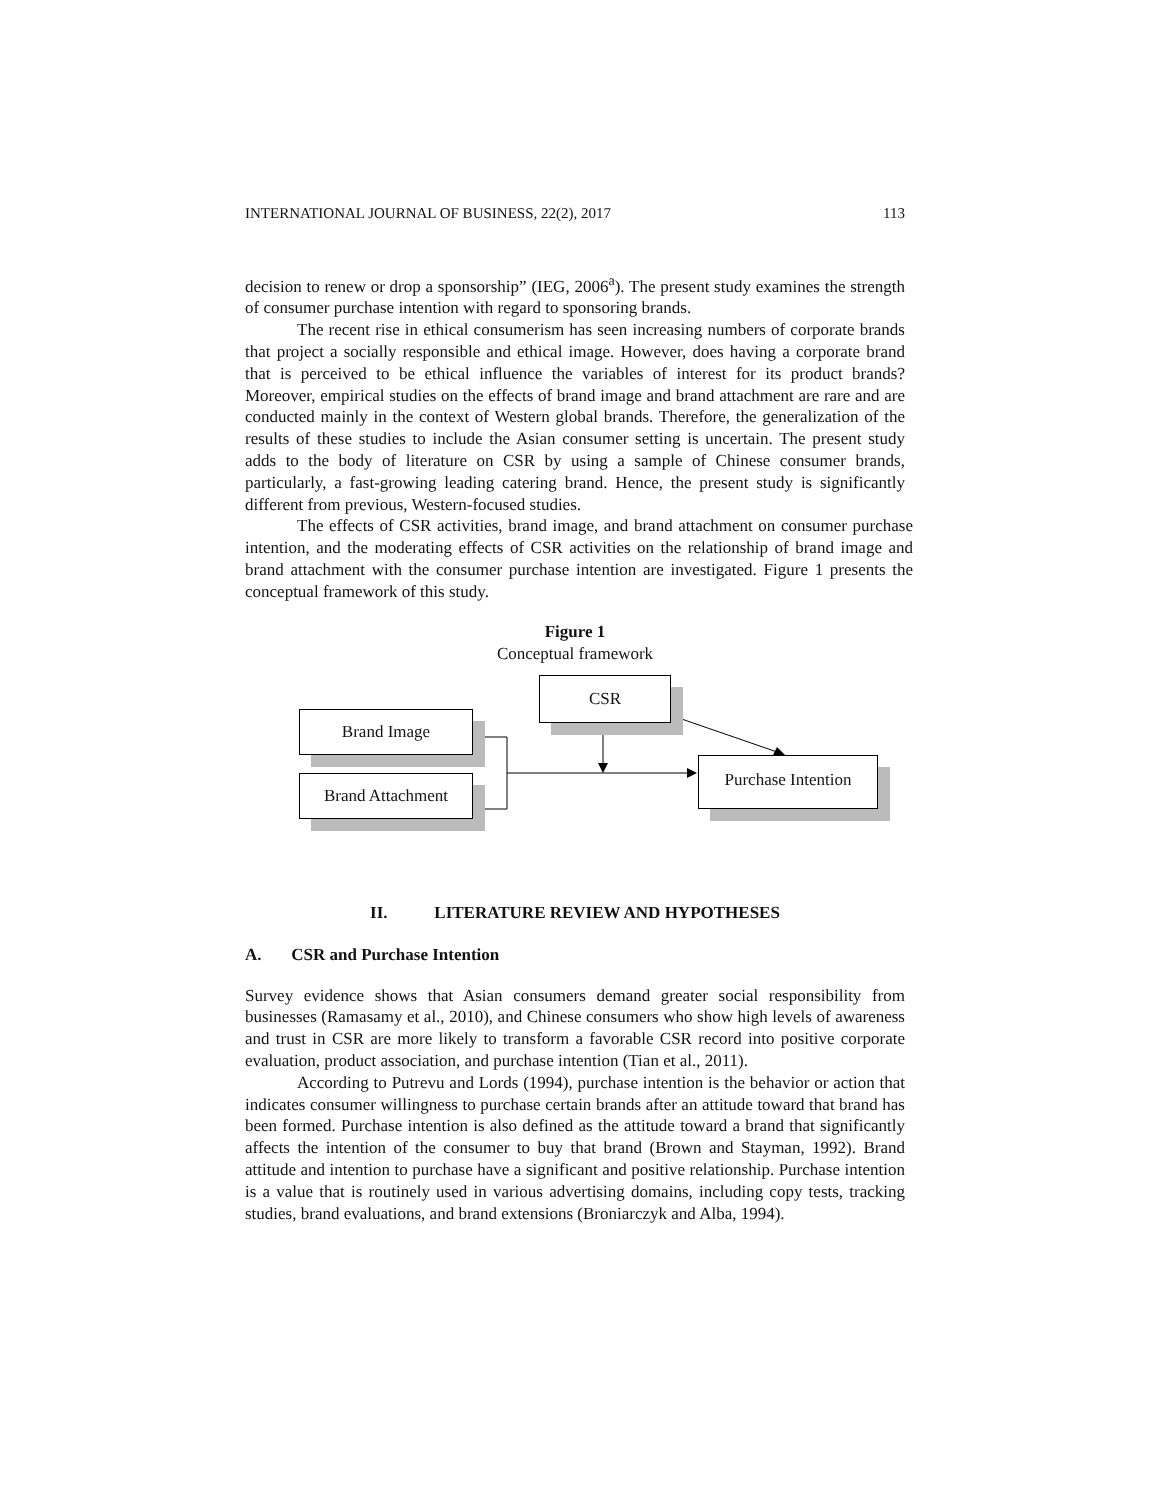INTERNATIONAL JOURNAL OF BUSINESS, 22(2), 2017 113
decision to renew or drop a sponsorship” (IEG, 2006<sup>a</sup>). The present study examines the strength of consumer purchase intention with regard to sponsoring brands.
The recent rise in ethical consumerism has seen increasing numbers of corporate brands that project a socially responsible and ethical image. However, does having a corporate brand that is perceived to be ethical influence the variables of interest for its product brands? Moreover, empirical studies on the effects of brand image and brand attachment are rare and are conducted mainly in the context of Western global brands. Therefore, the generalization of the results of these studies to include the Asian consumer setting is uncertain. The present study adds to the body of literature on CSR by using a sample of Chinese consumer brands, particularly, a fast-growing leading catering brand. Hence, the present study is significantly different from previous, Western-focused studies.
The effects of CSR activities, brand image, and brand attachment on consumer purchase intention, and the moderating effects of CSR activities on the relationship of brand image and brand attachment with the consumer purchase intention are investigated. Figure 1 presents the conceptual framework of this study.
Figure 1
Conceptual framework
CSR
Brand Image
Brand Attachment
Purchase Intention
II. LITERATURE REVIEW AND HYPOTHESES
A. CSR and Purchase Intention
Survey evidence shows that Asian consumers demand greater social responsibility from businesses (Ramasamy et al., 2010), and Chinese consumers who show high levels of awareness and trust in CSR are more likely to transform a favorable CSR record into positive corporate evaluation, product association, and purchase intention (Tian et al., 2011).
According to Putrevu and Lords (1994), purchase intention is the behavior or action that indicates consumer willingness to purchase certain brands after an attitude toward that brand has been formed. Purchase intention is also defined as the attitude toward a brand that significantly affects the intention of the consumer to buy that brand (Brown and Stayman, 1992). Brand attitude and intention to purchase have a significant and positive relationship. Purchase intention is a value that is routinely used in various advertising domains, including copy tests, tracking studies, brand evaluations, and brand extensions (Broniarczyk and Alba, 1994).